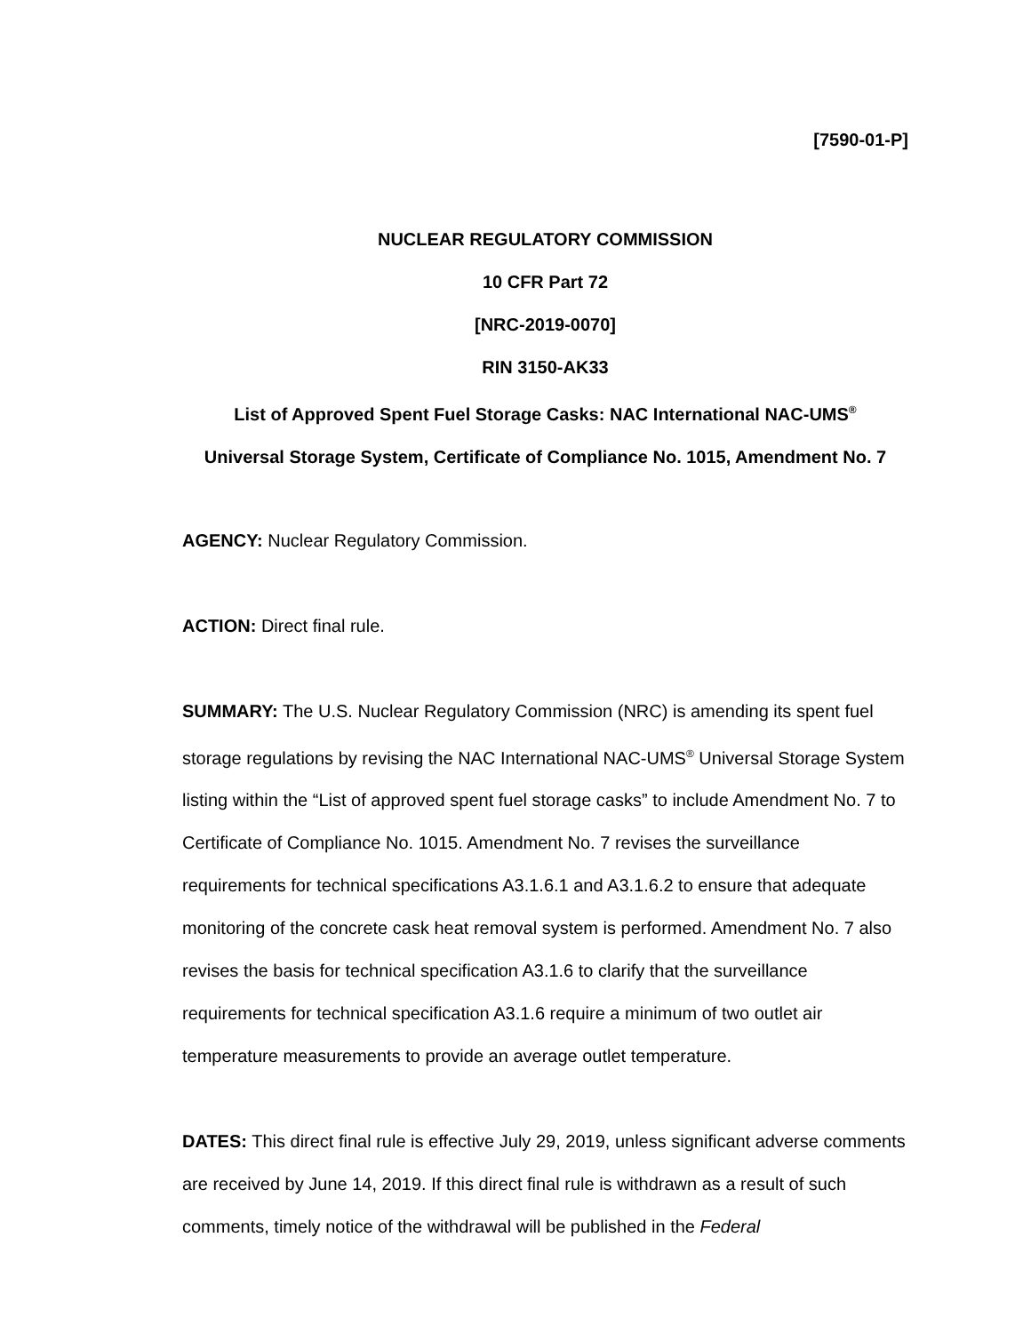[7590-01-P]
NUCLEAR REGULATORY COMMISSION
10 CFR Part 72
[NRC-2019-0070]
RIN 3150-AK33
List of Approved Spent Fuel Storage Casks: NAC International NAC-UMS<sup>®</sup>
Universal Storage System, Certificate of Compliance No. 1015, Amendment No. 7
AGENCY: Nuclear Regulatory Commission.
ACTION: Direct final rule.
SUMMARY: The U.S. Nuclear Regulatory Commission (NRC) is amending its spent fuel storage regulations by revising the NAC International NAC-UMS<sup>®</sup> Universal Storage System listing within the “List of approved spent fuel storage casks” to include Amendment No. 7 to Certificate of Compliance No. 1015. Amendment No. 7 revises the surveillance requirements for technical specifications A3.1.6.1 and A3.1.6.2 to ensure that adequate monitoring of the concrete cask heat removal system is performed. Amendment No. 7 also revises the basis for technical specification A3.1.6 to clarify that the surveillance requirements for technical specification A3.1.6 require a minimum of two outlet air temperature measurements to provide an average outlet temperature.
DATES: This direct final rule is effective July 29, 2019, unless significant adverse comments are received by June 14, 2019. If this direct final rule is withdrawn as a result of such comments, timely notice of the withdrawal will be published in the Federal